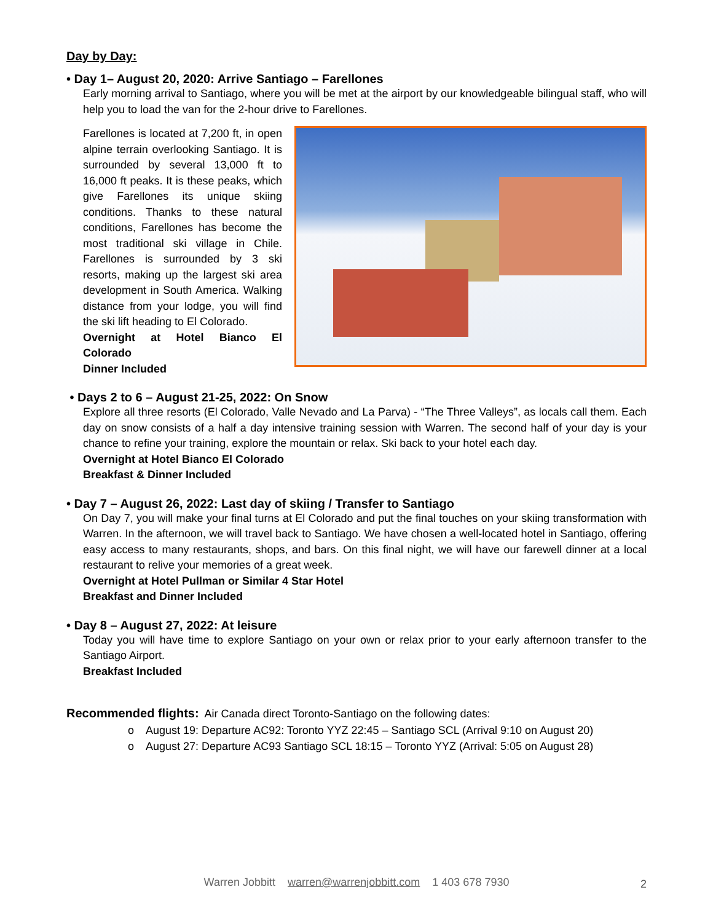Day by Day:
• Day 1– August 20, 2020: Arrive Santiago – Farellones
Early morning arrival to Santiago, where you will be met at the airport by our knowledgeable bilingual staff, who will help you to load the van for the 2-hour drive to Farellones.
Farellones is located at 7,200 ft, in open alpine terrain overlooking Santiago. It is surrounded by several 13,000 ft to 16,000 ft peaks. It is these peaks, which give Farellones its unique skiing conditions. Thanks to these natural conditions, Farellones has become the most traditional ski village in Chile. Farellones is surrounded by 3 ski resorts, making up the largest ski area development in South America. Walking distance from your lodge, you will find the ski lift heading to El Colorado.
Overnight at Hotel Bianco El Colorado
Dinner Included
• Days 2 to 6 – August 21-25, 2022: On Snow
Explore all three resorts (El Colorado, Valle Nevado and La Parva) - “The Three Valleys”, as locals call them. Each day on snow consists of a half a day intensive training session with Warren. The second half of your day is your chance to refine your training, explore the mountain or relax. Ski back to your hotel each day.
Overnight at Hotel Bianco El Colorado
Breakfast & Dinner Included
• Day 7 – August 26, 2022: Last day of skiing / Transfer to Santiago
On Day 7, you will make your final turns at El Colorado and put the final touches on your skiing transformation with Warren. In the afternoon, we will travel back to Santiago. We have chosen a well-located hotel in Santiago, offering easy access to many restaurants, shops, and bars. On this final night, we will have our farewell dinner at a local restaurant to relive your memories of a great week.
Overnight at Hotel Pullman or Similar 4 Star Hotel
Breakfast and Dinner Included
• Day 8 – August 27, 2022: At leisure
Today you will have time to explore Santiago on your own or relax prior to your early afternoon transfer to the Santiago Airport.
Breakfast Included
Recommended flights: Air Canada direct Toronto-Santiago on the following dates:
o August 19: Departure AC92: Toronto YYZ 22:45 – Santiago SCL (Arrival 9:10 on August 20)
o August 27: Departure AC93 Santiago SCL 18:15 – Toronto YYZ (Arrival: 5:05 on August 28)
Warren Jobbitt warren@warrenjobbitt.com 1 403 678 7930 2